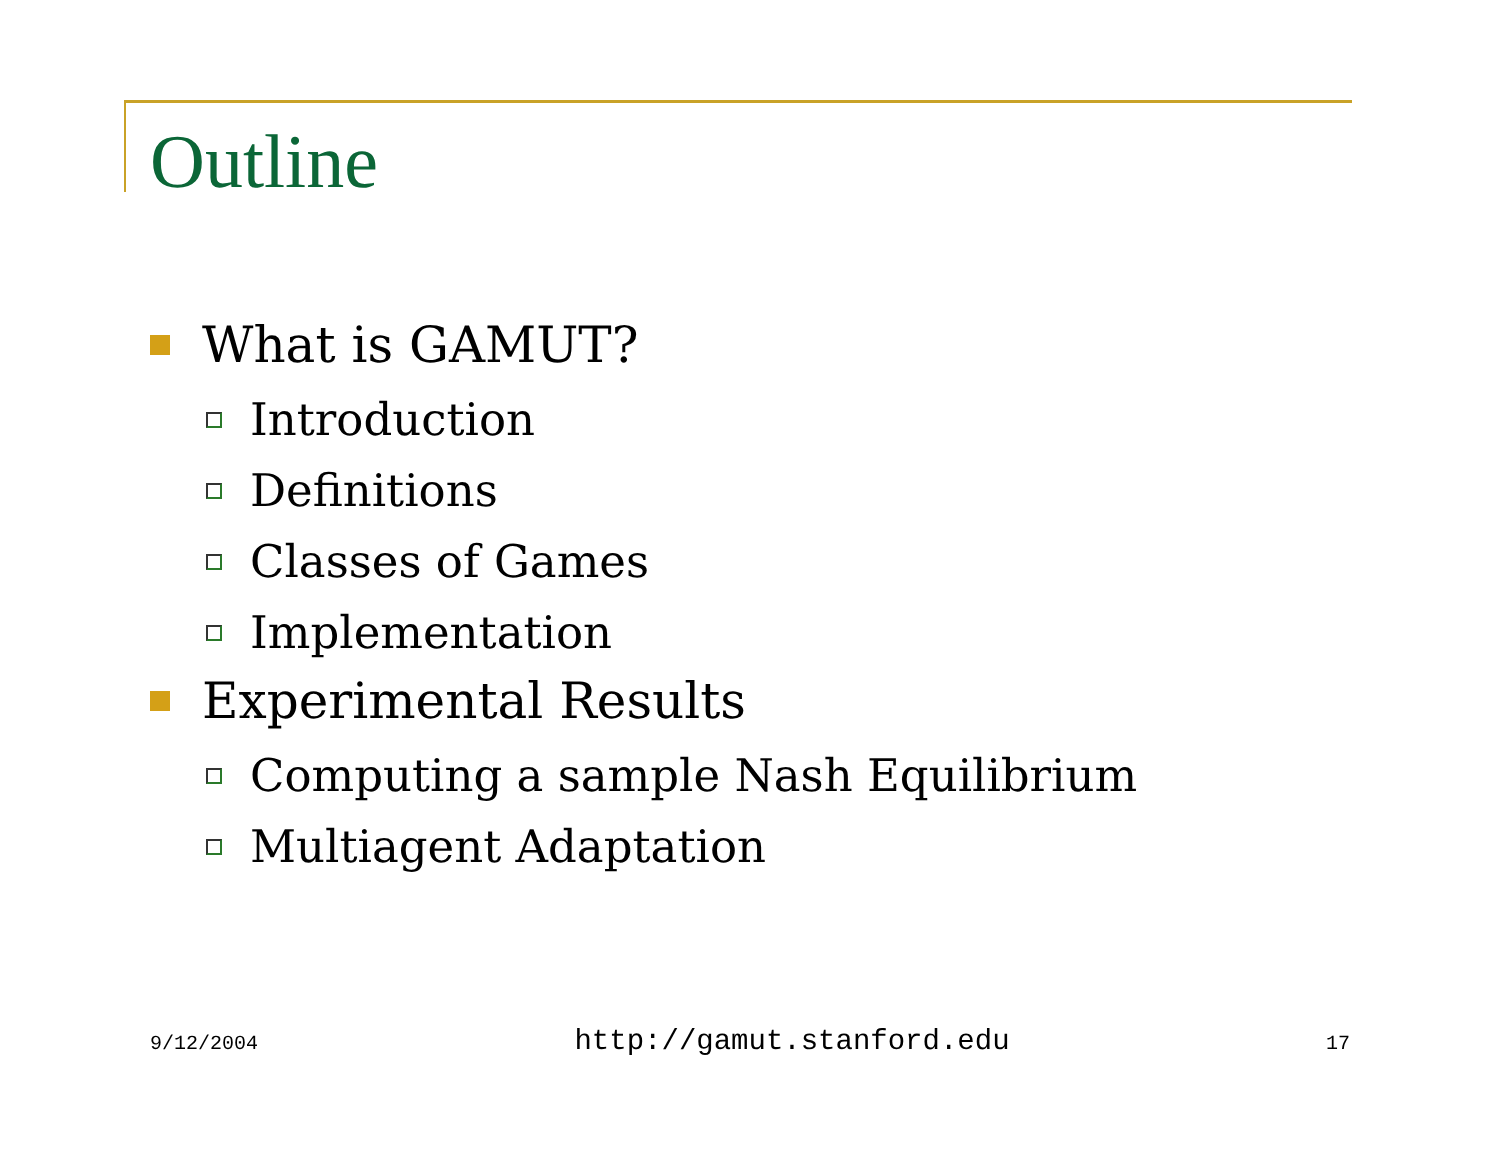Outline
What is GAMUT?
Introduction
Definitions
Classes of Games
Implementation
Experimental Results
Computing a sample Nash Equilibrium
Multiagent Adaptation
9/12/2004 http://gamut.stanford.edu 17